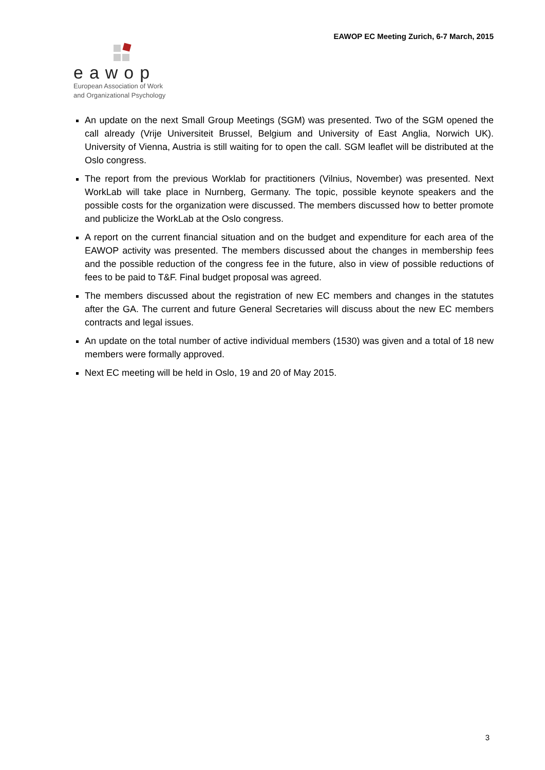EAWOP EC Meeting Zurich, 6-7 March, 2015
eawop
European Association of Work
and Organizational Psychology
An update on the next Small Group Meetings (SGM) was presented. Two of the SGM opened the call already (Vrije Universiteit Brussel, Belgium and University of East Anglia, Norwich UK). University of Vienna, Austria is still waiting for to open the call. SGM leaflet will be distributed at the Oslo congress.
The report from the previous Worklab for practitioners (Vilnius, November) was presented. Next WorkLab will take place in Nurnberg, Germany. The topic, possible keynote speakers and the possible costs for the organization were discussed. The members discussed how to better promote and publicize the WorkLab at the Oslo congress.
A report on the current financial situation and on the budget and expenditure for each area of the EAWOP activity was presented. The members discussed about the changes in membership fees and the possible reduction of the congress fee in the future, also in view of possible reductions of fees to be paid to T&F. Final budget proposal was agreed.
The members discussed about the registration of new EC members and changes in the statutes after the GA. The current and future General Secretaries will discuss about the new EC members contracts and legal issues.
An update on the total number of active individual members (1530) was given and a total of 18 new members were formally approved.
Next EC meeting will be held in Oslo, 19 and 20 of May 2015.
3